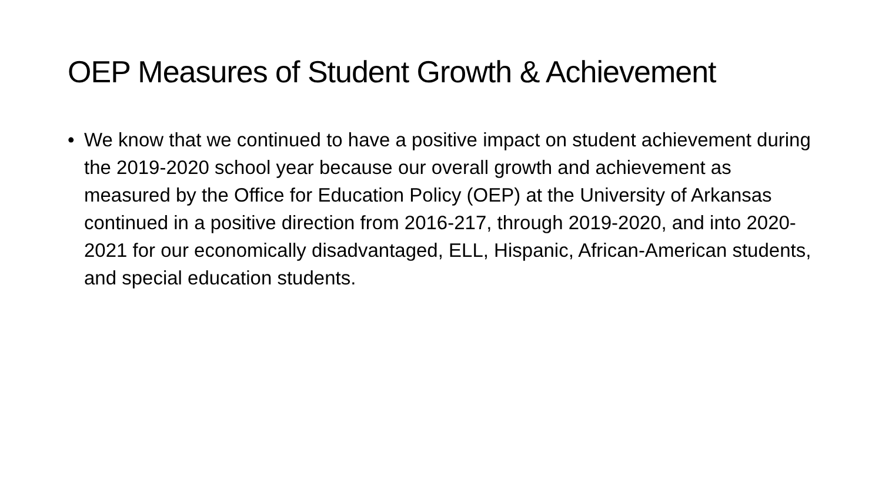OEP Measures of Student Growth & Achievement
• We know that we continued to have a positive impact on student achievement during the 2019-2020 school year because our overall growth and achievement as measured by the Office for Education Policy (OEP) at the University of Arkansas continued in a positive direction from 2016-217, through 2019-2020, and into 2020-2021 for our economically disadvantaged, ELL, Hispanic, African-American students, and special education students.